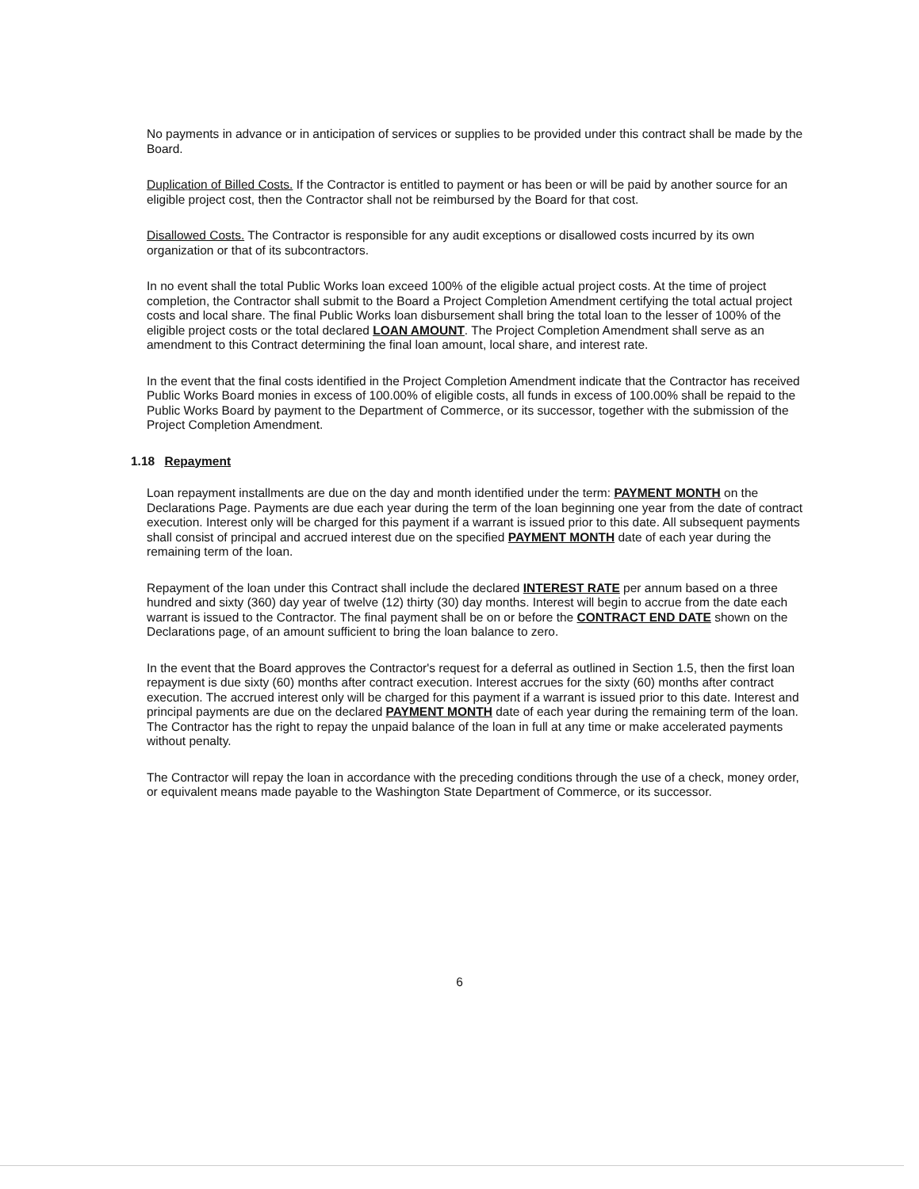No payments in advance or in anticipation of services or supplies to be provided under this contract shall be made by the Board.
Duplication of Billed Costs. If the Contractor is entitled to payment or has been or will be paid by another source for an eligible project cost, then the Contractor shall not be reimbursed by the Board for that cost.
Disallowed Costs. The Contractor is responsible for any audit exceptions or disallowed costs incurred by its own organization or that of its subcontractors.
In no event shall the total Public Works loan exceed 100% of the eligible actual project costs. At the time of project completion, the Contractor shall submit to the Board a Project Completion Amendment certifying the total actual project costs and local share. The final Public Works loan disbursement shall bring the total loan to the lesser of 100% of the eligible project costs or the total declared LOAN AMOUNT. The Project Completion Amendment shall serve as an amendment to this Contract determining the final loan amount, local share, and interest rate.
In the event that the final costs identified in the Project Completion Amendment indicate that the Contractor has received Public Works Board monies in excess of 100.00% of eligible costs, all funds in excess of 100.00% shall be repaid to the Public Works Board by payment to the Department of Commerce, or its successor, together with the submission of the Project Completion Amendment.
1.18 Repayment
Loan repayment installments are due on the day and month identified under the term: PAYMENT MONTH on the Declarations Page. Payments are due each year during the term of the loan beginning one year from the date of contract execution. Interest only will be charged for this payment if a warrant is issued prior to this date. All subsequent payments shall consist of principal and accrued interest due on the specified PAYMENT MONTH date of each year during the remaining term of the loan.
Repayment of the loan under this Contract shall include the declared INTEREST RATE per annum based on a three hundred and sixty (360) day year of twelve (12) thirty (30) day months. Interest will begin to accrue from the date each warrant is issued to the Contractor. The final payment shall be on or before the CONTRACT END DATE shown on the Declarations page, of an amount sufficient to bring the loan balance to zero.
In the event that the Board approves the Contractor's request for a deferral as outlined in Section 1.5, then the first loan repayment is due sixty (60) months after contract execution. Interest accrues for the sixty (60) months after contract execution. The accrued interest only will be charged for this payment if a warrant is issued prior to this date. Interest and principal payments are due on the declared PAYMENT MONTH date of each year during the remaining term of the loan. The Contractor has the right to repay the unpaid balance of the loan in full at any time or make accelerated payments without penalty.
The Contractor will repay the loan in accordance with the preceding conditions through the use of a check, money order, or equivalent means made payable to the Washington State Department of Commerce, or its successor.
6